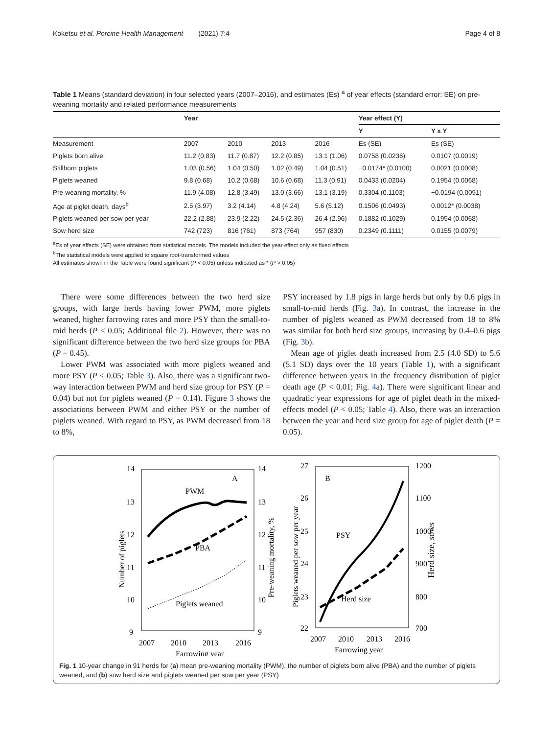Koketsu et al. Porcine Health Management (2021) 7:4 Page 4 of 8
Table 1 Means (standard deviation) in four selected years (2007–2016), and estimates (Es) <sup>a</sup> of year effects (standard error: SE) on pre-weaning mortality and related performance measurements
| | Year | | | | Year effect (Y) | |
| --- | --- | --- | --- | --- | --- | --- |
| | | | | | Y | Y x Y |
| Measurement | 2007 | 2010 | 2013 | 2016 | Es (SE) | Es (SE) |
| Piglets born alive | 11.2 (0.83) | 11.7 (0.87) | 12.2 (0.85) | 13.1 (1.06) | 0.0758 (0.0236) | 0.0107 (0.0019) |
| Stillborn piglets | 1.03 (0.56) | 1.04 (0.50) | 1.02 (0.49) | 1.04 (0.51) | −0.0174* (0.0100) | 0.0021 (0.0008) |
| Piglets weaned | 9.8 (0.68) | 10.2 (0.68) | 10.6 (0.68) | 11.3 (0.91) | 0.0433 (0.0204) | 0.1954 (0.0068) |
| Pre-weaning mortality, % | 11.9 (4.08) | 12.8 (3.49) | 13.0 (3.66) | 13.1 (3.19) | 0.3304 (0.1103) | −0.0194 (0.0091) |
| Age at piglet death, days<sup>b</sup> | 2.5 (3.97) | 3.2 (4.14) | 4.8 (4.24) | 5.6 (5.12) | 0.1506 (0.0493) | 0.0012* (0.0038) |
| Piglets weaned per sow per year | 22.2 (2.88) | 23.9 (2.22) | 24.5 (2.36) | 26.4 (2.96) | 0.1882 (0.1029) | 0.1954 (0.0068) |
| Sow herd size | 742 (723) | 816 (761) | 873 (764) | 957 (830) | 0.2349 (0.1111) | 0.0155 (0.0079) |
<sup>a</sup> Es of year effects (SE) were obtained from statistical models. The models included the year effect only as fixed effects
<sup>b</sup> The statistical models were applied to square root-transformed values
All estimates shown in the Table were found significant (P < 0.05) unless indicated as * (P > 0.05)
There were some differences between the two herd size groups, with large herds having lower PWM, more piglets weaned, higher farrowing rates and more PSY than the small-to-mid herds (P < 0.05; Additional file 2). However, there was no significant difference between the two herd size groups for PBA (P = 0.45).
Lower PWM was associated with more piglets weaned and more PSY (P < 0.05; Table 3). Also, there was a significant two-way interaction between PWM and herd size group for PSY (P = 0.04) but not for piglets weaned (P = 0.14). Figure 3 shows the associations between PWM and either PSY or the number of piglets weaned. With regard to PSY, as PWM decreased from 18 to 8%,
PSY increased by 1.8 pigs in large herds but only by 0.6 pigs in small-to-mid herds (Fig. 3a). In contrast, the increase in the number of piglets weaned as PWM decreased from 18 to 8% was similar for both herd size groups, increasing by 0.4–0.6 pigs (Fig. 3b).
Mean age of piglet death increased from 2.5 (4.0 SD) to 5.6 (5.1 SD) days over the 10 years (Table 1), with a significant difference between years in the frequency distribution of piglet death age (P < 0.01; Fig. 4a). There were significant linear and quadratic year expressions for age of piglet death in the mixed-effects model (P < 0.05; Table 4). Also, there was an interaction between the year and herd size group for age of piglet death (P = 0.05).
14
13
12
11
10
9
14
13
12
11
10
9
A
PWM
PBA
Piglets weaned
2007
2010
2013
2016
Farrowing year
Number of piglets
Pre-weaning mortality, %
27
26
25
24
23
22
1200
1100
1000
900
800
700
B
PSY
Herd size
2007
2010
2013
2016
Farrowing year
Piglets weaned per sow per year
Herd size, sows
Fig. 1 10-year change in 91 herds for (a) mean pre-weaning mortality (PWM), the number of piglets born alive (PBA) and the number of piglets weaned, and (b) sow herd size and piglets weaned per sow per year (PSY)